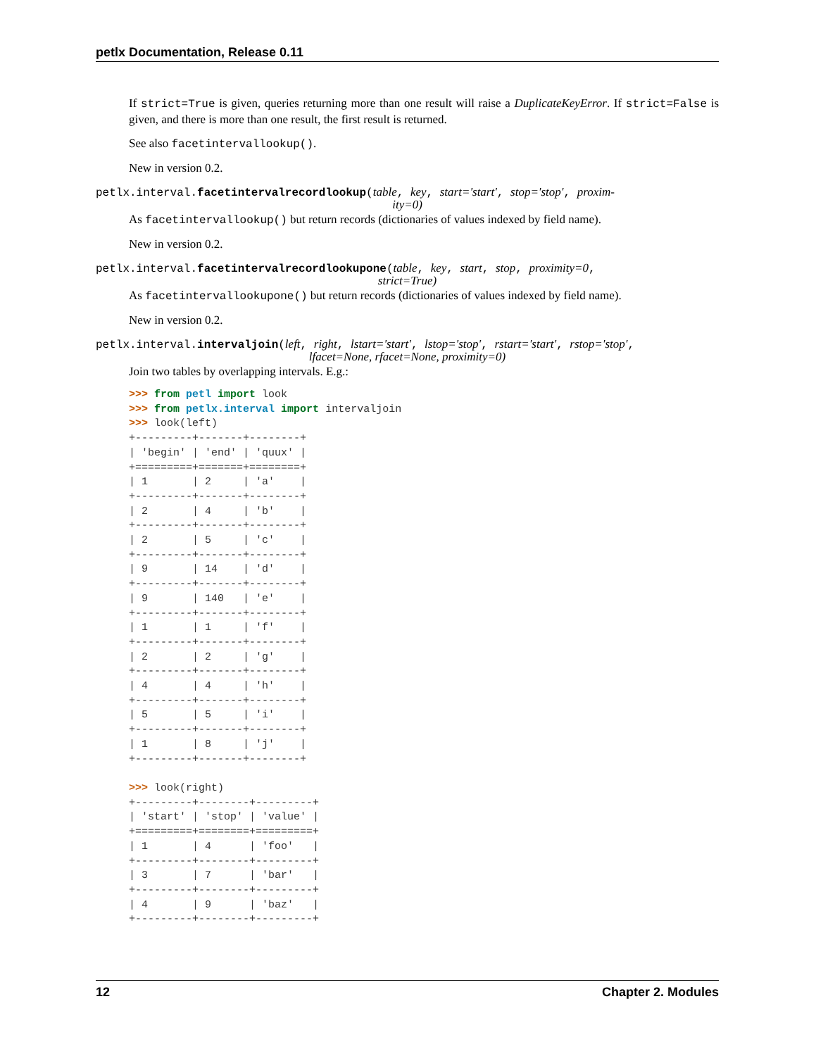petlx Documentation, Release 0.11
If strict=True is given, queries returning more than one result will raise a DuplicateKeyError. If strict=False is given, and there is more than one result, the first result is returned.
See also facetintervallookup().
New in version 0.2.
petlx.interval.facetintervalrecordlookup(table, key, start='start', stop='stop', proxim-
ity=0)
As facetintervallookup() but return records (dictionaries of values indexed by field name).
New in version 0.2.
petlx.interval.facetintervalrecordlookupone(table, key, start, stop, proximity=0,
strict=True)
As facetintervallookupone() but return records (dictionaries of values indexed by field name).
New in version 0.2.
petlx.interval.intervaljoin(left, right, lstart='start', lstop='stop', rstart='start', rstop='stop',
lfacet=None, rfacet=None, proximity=0)
Join two tables by overlapping intervals. E.g.:
>>> from petl import look
>>> from petlx.interval import intervaljoin
>>> look(left)
+---------+-------+--------+
| 'begin' | 'end' | 'quux' |
+=========+=======+========+
| 1       | 2     | 'a'    |
+---------+-------+--------+
| 2       | 4     | 'b'    |
+---------+-------+--------+
| 2       | 5     | 'c'    |
+---------+-------+--------+
| 9       | 14    | 'd'    |
+---------+-------+--------+
| 9       | 140   | 'e'    |
+---------+-------+--------+
| 1       | 1     | 'f'    |
+---------+-------+--------+
| 2       | 2     | 'g'    |
+---------+-------+--------+
| 4       | 4     | 'h'    |
+---------+-------+--------+
| 5       | 5     | 'i'    |
+---------+-------+--------+
| 1       | 8     | 'j'    |
+---------+-------+--------+

>>> look(right)
+---------+--------+---------+
| 'start' | 'stop' | 'value' |
+=========+========+=========+
| 1       | 4      | 'foo'   |
+---------+--------+---------+
| 3       | 7      | 'bar'   |
+---------+--------+---------+
| 4       | 9      | 'baz'   |
+---------+--------+---------+
12 Chapter 2. Modules